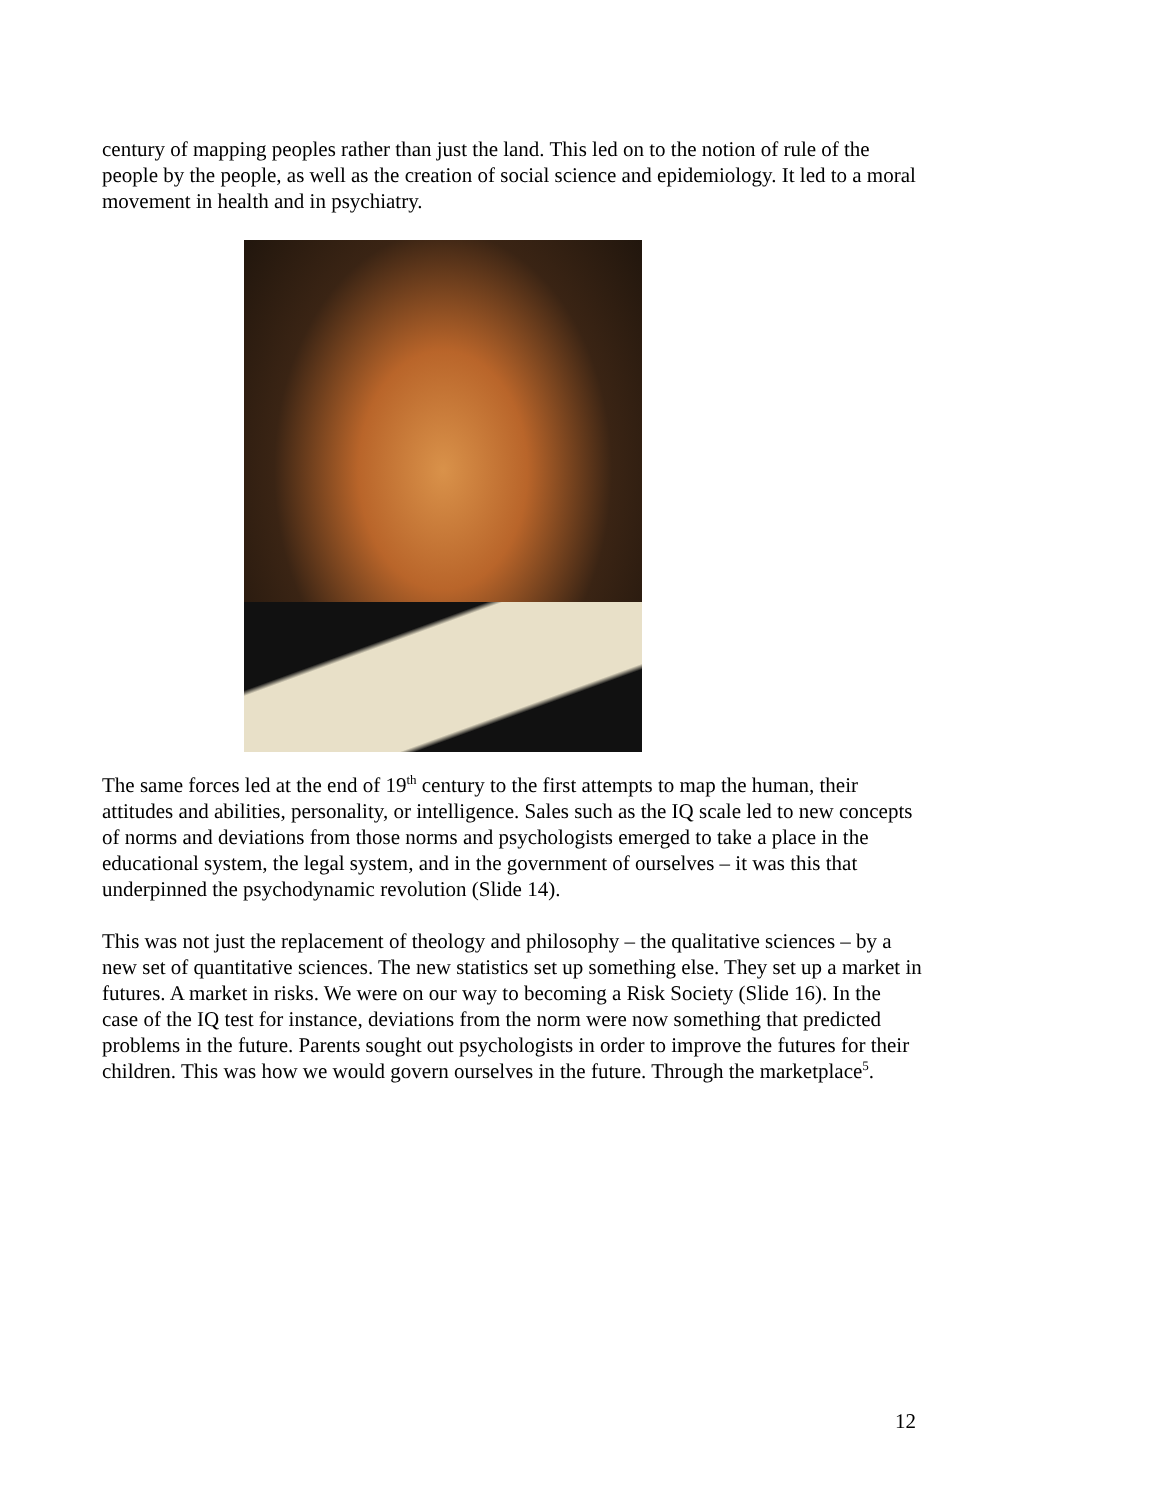century of mapping peoples rather than just the land. This led on to the notion of rule of the people by the people, as well as the creation of social science and epidemiology. It led to a moral movement in health and in psychiatry.
The same forces led at the end of 19<sup>th</sup> century to the first attempts to map the human, their attitudes and abilities, personality, or intelligence. Sales such as the IQ scale led to new concepts of norms and deviations from those norms and psychologists emerged to take a place in the educational system, the legal system, and in the government of ourselves – it was this that underpinned the psychodynamic revolution (Slide 14).
This was not just the replacement of theology and philosophy – the qualitative sciences – by a new set of quantitative sciences. The new statistics set up something else. They set up a market in futures. A market in risks. We were on our way to becoming a Risk Society (Slide 16). In the case of the IQ test for instance, deviations from the norm were now something that predicted problems in the future. Parents sought out psychologists in order to improve the futures for their children. This was how we would govern ourselves in the future. Through the marketplace<sup>5</sup>.
12